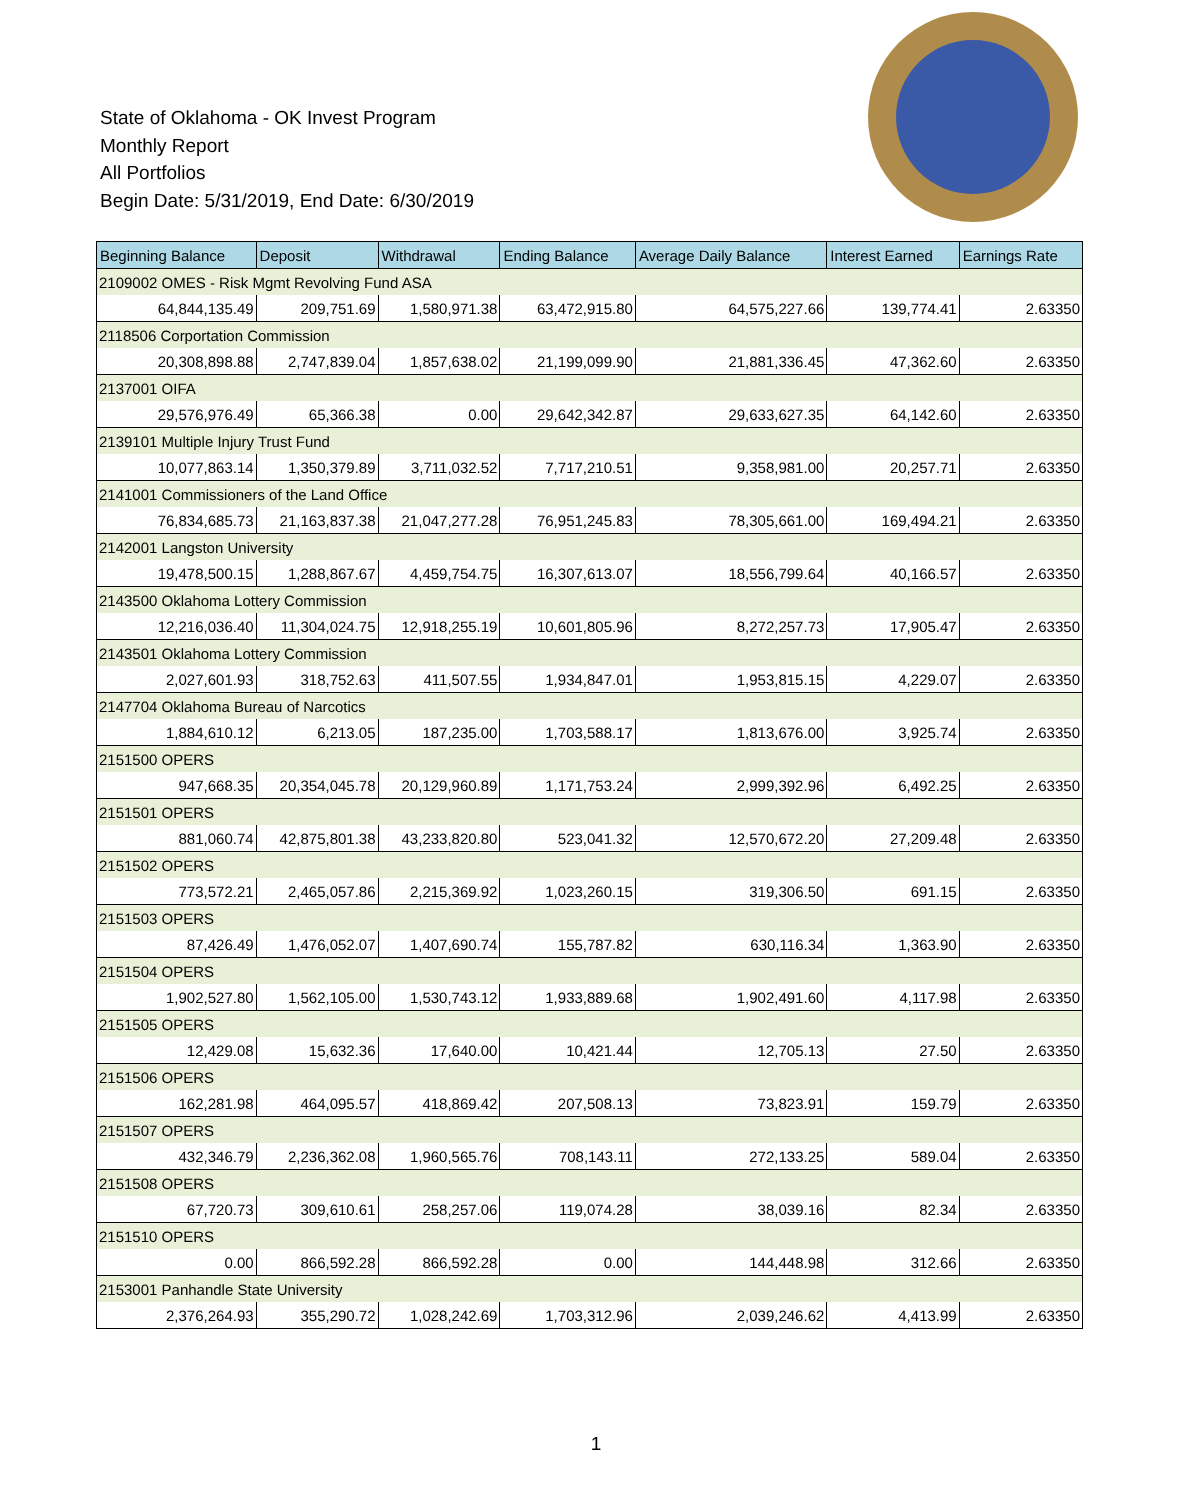State of Oklahoma - OK Invest Program
Monthly Report
All Portfolios
Begin Date: 5/31/2019, End Date: 6/30/2019
| Beginning Balance | Deposit | Withdrawal | Ending Balance | Average Daily Balance | Interest Earned | Earnings Rate |
| --- | --- | --- | --- | --- | --- | --- |
| 2109002 OMES - Risk Mgmt Revolving Fund ASA | | | | | | |
| 64,844,135.49 | 209,751.69 | 1,580,971.38 | 63,472,915.80 | 64,575,227.66 | 139,774.41 | 2.63350 |
| 2118506 Corportation Commission | | | | | | |
| 20,308,898.88 | 2,747,839.04 | 1,857,638.02 | 21,199,099.90 | 21,881,336.45 | 47,362.60 | 2.63350 |
| 2137001 OIFA | | | | | | |
| 29,576,976.49 | 65,366.38 | 0.00 | 29,642,342.87 | 29,633,627.35 | 64,142.60 | 2.63350 |
| 2139101 Multiple Injury Trust Fund | | | | | | |
| 10,077,863.14 | 1,350,379.89 | 3,711,032.52 | 7,717,210.51 | 9,358,981.00 | 20,257.71 | 2.63350 |
| 2141001 Commissioners of the Land Office | | | | | | |
| 76,834,685.73 | 21,163,837.38 | 21,047,277.28 | 76,951,245.83 | 78,305,661.00 | 169,494.21 | 2.63350 |
| 2142001 Langston University | | | | | | |
| 19,478,500.15 | 1,288,867.67 | 4,459,754.75 | 16,307,613.07 | 18,556,799.64 | 40,166.57 | 2.63350 |
| 2143500 Oklahoma Lottery Commission | | | | | | |
| 12,216,036.40 | 11,304,024.75 | 12,918,255.19 | 10,601,805.96 | 8,272,257.73 | 17,905.47 | 2.63350 |
| 2143501 Oklahoma Lottery Commission | | | | | | |
| 2,027,601.93 | 318,752.63 | 411,507.55 | 1,934,847.01 | 1,953,815.15 | 4,229.07 | 2.63350 |
| 2147704 Oklahoma Bureau of Narcotics | | | | | | |
| 1,884,610.12 | 6,213.05 | 187,235.00 | 1,703,588.17 | 1,813,676.00 | 3,925.74 | 2.63350 |
| 2151500 OPERS | | | | | | |
| 947,668.35 | 20,354,045.78 | 20,129,960.89 | 1,171,753.24 | 2,999,392.96 | 6,492.25 | 2.63350 |
| 2151501 OPERS | | | | | | |
| 881,060.74 | 42,875,801.38 | 43,233,820.80 | 523,041.32 | 12,570,672.20 | 27,209.48 | 2.63350 |
| 2151502 OPERS | | | | | | |
| 773,572.21 | 2,465,057.86 | 2,215,369.92 | 1,023,260.15 | 319,306.50 | 691.15 | 2.63350 |
| 2151503 OPERS | | | | | | |
| 87,426.49 | 1,476,052.07 | 1,407,690.74 | 155,787.82 | 630,116.34 | 1,363.90 | 2.63350 |
| 2151504 OPERS | | | | | | |
| 1,902,527.80 | 1,562,105.00 | 1,530,743.12 | 1,933,889.68 | 1,902,491.60 | 4,117.98 | 2.63350 |
| 2151505 OPERS | | | | | | |
| 12,429.08 | 15,632.36 | 17,640.00 | 10,421.44 | 12,705.13 | 27.50 | 2.63350 |
| 2151506 OPERS | | | | | | |
| 162,281.98 | 464,095.57 | 418,869.42 | 207,508.13 | 73,823.91 | 159.79 | 2.63350 |
| 2151507 OPERS | | | | | | |
| 432,346.79 | 2,236,362.08 | 1,960,565.76 | 708,143.11 | 272,133.25 | 589.04 | 2.63350 |
| 2151508 OPERS | | | | | | |
| 67,720.73 | 309,610.61 | 258,257.06 | 119,074.28 | 38,039.16 | 82.34 | 2.63350 |
| 2151510 OPERS | | | | | | |
| 0.00 | 866,592.28 | 866,592.28 | 0.00 | 144,448.98 | 312.66 | 2.63350 |
| 2153001 Panhandle State University | | | | | | |
| 2,376,264.93 | 355,290.72 | 1,028,242.69 | 1,703,312.96 | 2,039,246.62 | 4,413.99 | 2.63350 |
1